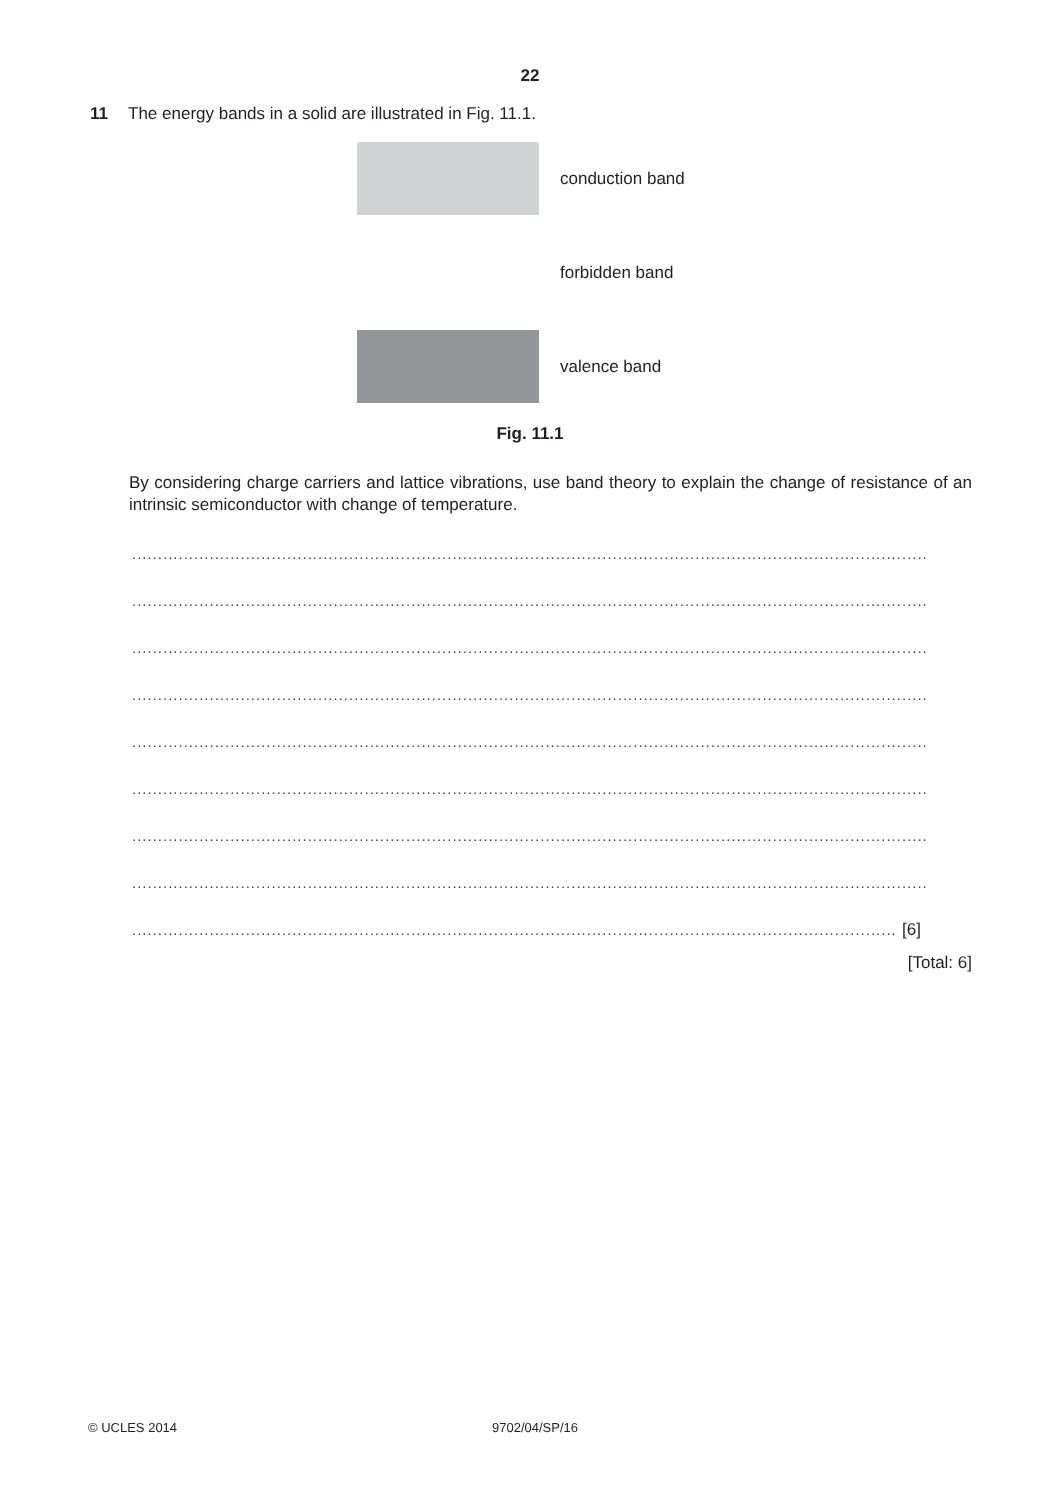22
11 The energy bands in a solid are illustrated in Fig. 11.1.
conduction band
forbidden band
valence band
Fig. 11.1
By considering charge carriers and lattice vibrations, use band theory to explain the change of resistance of an intrinsic semiconductor with change of temperature.
..........................................................................................................................................................
..........................................................................................................................................................
..........................................................................................................................................................
..........................................................................................................................................................
..........................................................................................................................................................
..........................................................................................................................................................
..........................................................................................................................................................
..........................................................................................................................................................
.................................................................................................................................................... [6]
[Total: 6]
© UCLES 2014 9702/04/SP/16